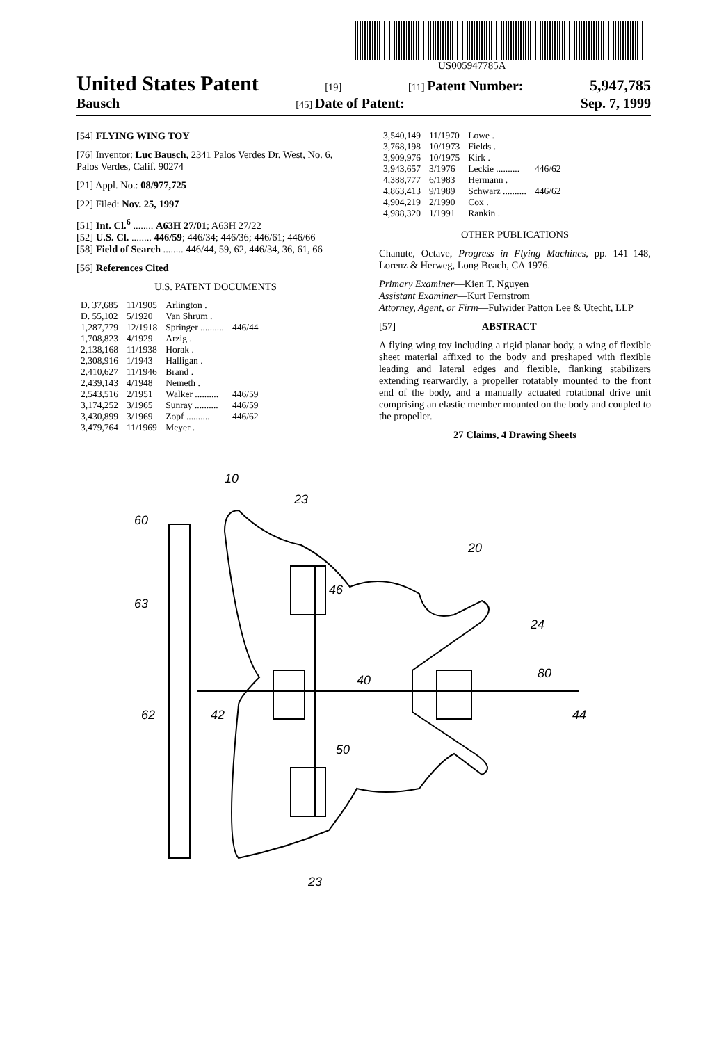US005947785A
United States Patent [19] [11] Patent Number: 5,947,785
Bausch [45] Date of Patent: Sep. 7, 1999
[54] FLYING WING TOY
[76] Inventor: Luc Bausch, 2341 Palos Verdes Dr. West, No. 6, Palos Verdes, Calif. 90274
[21] Appl. No.: 08/977,725
[22] Filed: Nov. 25, 1997
[51] Int. Cl.<sup>6</sup> ........ A63H 27/01; A63H 27/22
[52] U.S. Cl. ........ 446/59; 446/34; 446/36; 446/61; 446/66
[58] Field of Search ........ 446/44, 59, 62, 446/34, 36, 61, 66
[56] References Cited
U.S. PATENT DOCUMENTS
| D. 37,685 | 11/1905 | Arlington . | |
| D. 55,102 | 5/1920 | Van Shrum . | |
| 1,287,779 | 12/1918 | Springer .......... | 446/44 |
| 1,708,823 | 4/1929 | Arzig . | |
| 2,138,168 | 11/1938 | Horak . | |
| 2,308,916 | 1/1943 | Halligan . | |
| 2,410,627 | 11/1946 | Brand . | |
| 2,439,143 | 4/1948 | Nemeth . | |
| 2,543,516 | 2/1951 | Walker .......... | 446/59 |
| 3,174,252 | 3/1965 | Sunray .......... | 446/59 |
| 3,430,899 | 3/1969 | Zopf .......... | 446/62 |
| 3,479,764 | 11/1969 | Meyer . | |
| 3,540,149 | 11/1970 | Lowe . | |
| 3,768,198 | 10/1973 | Fields . | |
| 3,909,976 | 10/1975 | Kirk . | |
| 3,943,657 | 3/1976 | Leckie .......... | 446/62 |
| 4,388,777 | 6/1983 | Hermann . | |
| 4,863,413 | 9/1989 | Schwarz .......... | 446/62 |
| 4,904,219 | 2/1990 | Cox . | |
| 4,988,320 | 1/1991 | Rankin . | |
OTHER PUBLICATIONS
Chanute, Octave, Progress in Flying Machines, pp. 141–148, Lorenz & Herweg, Long Beach, CA 1976.
Primary Examiner—Kien T. Nguyen
Assistant Examiner—Kurt Fernstrom
Attorney, Agent, or Firm—Fulwider Patton Lee & Utecht, LLP
[57] ABSTRACT
A flying wing toy including a rigid planar body, a wing of flexible sheet material affixed to the body and preshaped with flexible leading and lateral edges and flexible, flanking stabilizers extending rearwardly, a propeller rotatably mounted to the front end of the body, and a manually actuated rotational drive unit comprising an elastic member mounted on the body and coupled to the propeller.
27 Claims, 4 Drawing Sheets
10
23
60
63
46
20
24
40
44
80
42
62
50
23